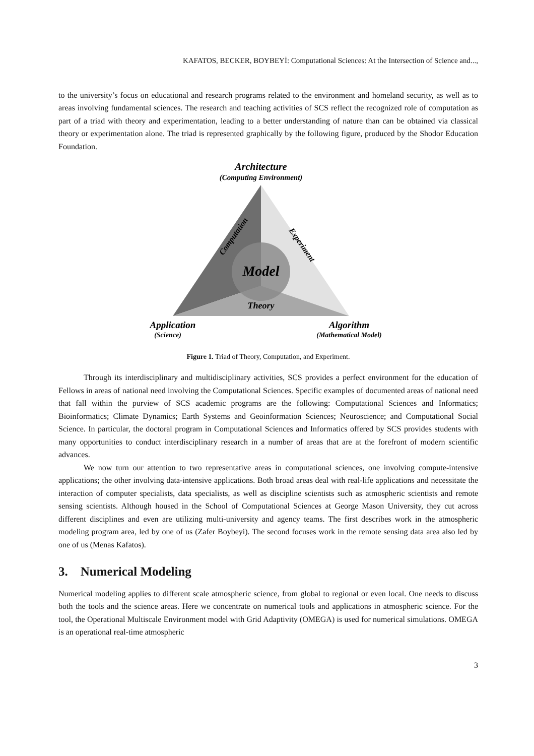KAFATOS, BECKER, BOYBEYİ: Computational Sciences: At the Intersection of Science and...,
to the university’s focus on educational and research programs related to the environment and homeland security, as well as to areas involving fundamental sciences. The research and teaching activities of SCS reflect the recognized role of computation as part of a triad with theory and experimentation, leading to a better understanding of nature than can be obtained via classical theory or experimentation alone. The triad is represented graphically by the following figure, produced by the Shodor Education Foundation.
Architecture
(Computing Environment)
Model
Theory
Computation
Experiment
Application
(Science)
Algorithm
(Mathematical Model)
Figure 1. Triad of Theory, Computation, and Experiment.
Through its interdisciplinary and multidisciplinary activities, SCS provides a perfect environment for the education of Fellows in areas of national need involving the Computational Sciences. Specific examples of documented areas of national need that fall within the purview of SCS academic programs are the following: Computational Sciences and Informatics; Bioinformatics; Climate Dynamics; Earth Systems and Geoinformation Sciences; Neuroscience; and Computational Social Science. In particular, the doctoral program in Computational Sciences and Informatics offered by SCS provides students with many opportunities to conduct interdisciplinary research in a number of areas that are at the forefront of modern scientific advances.
We now turn our attention to two representative areas in computational sciences, one involving compute-intensive applications; the other involving data-intensive applications. Both broad areas deal with real-life applications and necessitate the interaction of computer specialists, data specialists, as well as discipline scientists such as atmospheric scientists and remote sensing scientists. Although housed in the School of Computational Sciences at George Mason University, they cut across different disciplines and even are utilizing multi-university and agency teams. The first describes work in the atmospheric modeling program area, led by one of us (Zafer Boybeyi). The second focuses work in the remote sensing data area also led by one of us (Menas Kafatos).
3. Numerical Modeling
Numerical modeling applies to different scale atmospheric science, from global to regional or even local. One needs to discuss both the tools and the science areas. Here we concentrate on numerical tools and applications in atmospheric science. For the tool, the Operational Multiscale Environment model with Grid Adaptivity (OMEGA) is used for numerical simulations. OMEGA is an operational real-time atmospheric
3